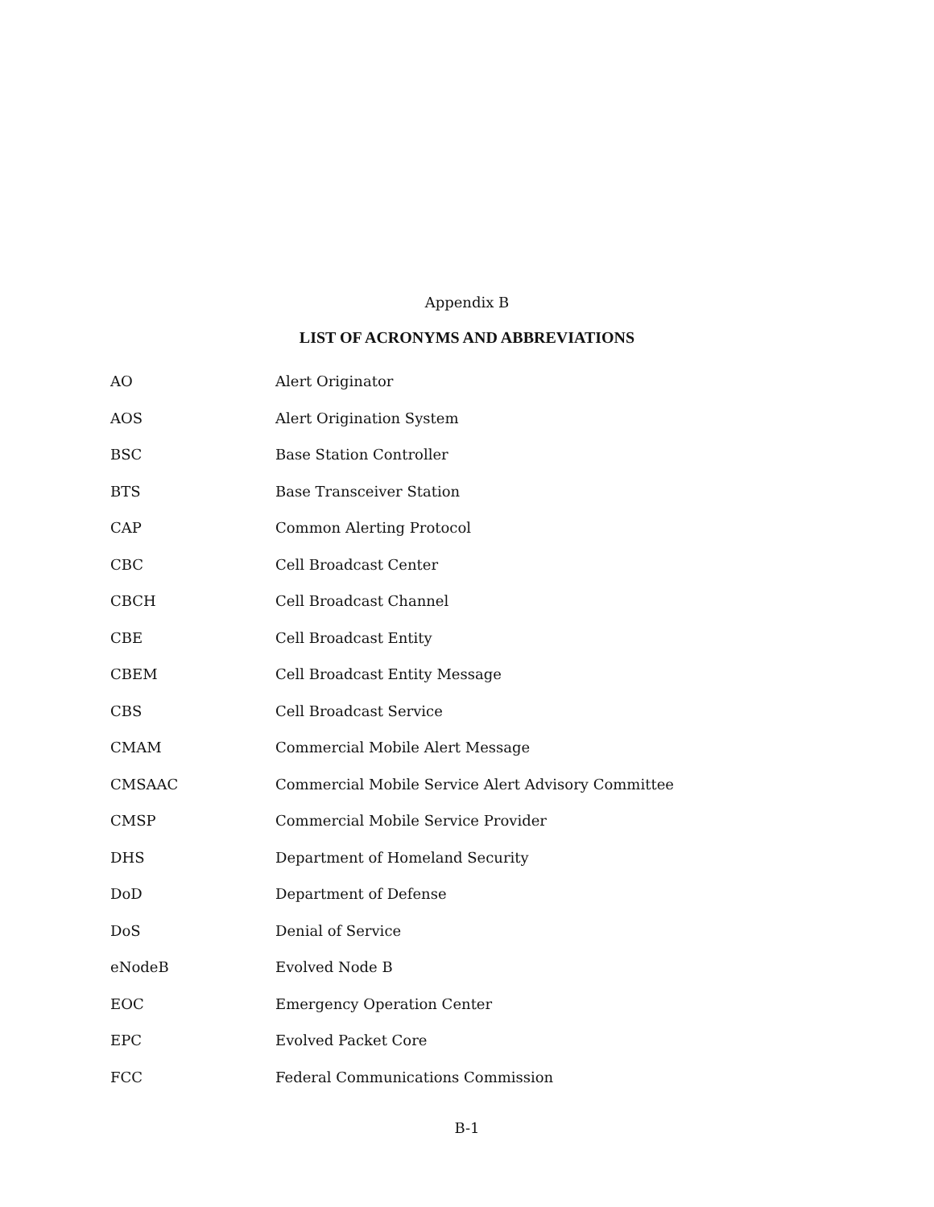Appendix B
LIST OF ACRONYMS AND ABBREVIATIONS
| AO | Alert Originator |
| AOS | Alert Origination System |
| BSC | Base Station Controller |
| BTS | Base Transceiver Station |
| CAP | Common Alerting Protocol |
| CBC | Cell Broadcast Center |
| CBCH | Cell Broadcast Channel |
| CBE | Cell Broadcast Entity |
| CBEM | Cell Broadcast Entity Message |
| CBS | Cell Broadcast Service |
| CMAM | Commercial Mobile Alert Message |
| CMSAAC | Commercial Mobile Service Alert Advisory Committee |
| CMSP | Commercial Mobile Service Provider |
| DHS | Department of Homeland Security |
| DoD | Department of Defense |
| DoS | Denial of Service |
| eNodeB | Evolved Node B |
| EOC | Emergency Operation Center |
| EPC | Evolved Packet Core |
| FCC | Federal Communications Commission |
B-1